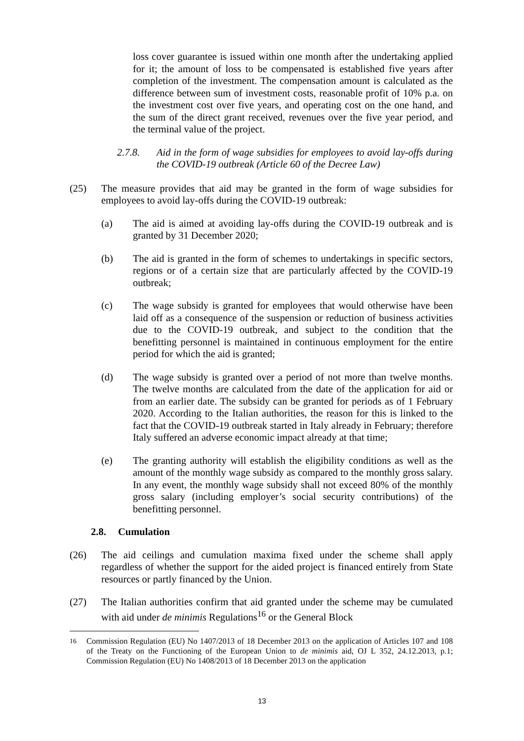loss cover guarantee is issued within one month after the undertaking applied for it; the amount of loss to be compensated is established five years after completion of the investment. The compensation amount is calculated as the difference between sum of investment costs, reasonable profit of 10% p.a. on the investment cost over five years, and operating cost on the one hand, and the sum of the direct grant received, revenues over the five year period, and the terminal value of the project.
2.7.8. Aid in the form of wage subsidies for employees to avoid lay-offs during the COVID-19 outbreak (Article 60 of the Decree Law)
(25) The measure provides that aid may be granted in the form of wage subsidies for employees to avoid lay-offs during the COVID-19 outbreak:
(a) The aid is aimed at avoiding lay-offs during the COVID-19 outbreak and is granted by 31 December 2020;
(b) The aid is granted in the form of schemes to undertakings in specific sectors, regions or of a certain size that are particularly affected by the COVID-19 outbreak;
(c) The wage subsidy is granted for employees that would otherwise have been laid off as a consequence of the suspension or reduction of business activities due to the COVID-19 outbreak, and subject to the condition that the benefitting personnel is maintained in continuous employment for the entire period for which the aid is granted;
(d) The wage subsidy is granted over a period of not more than twelve months. The twelve months are calculated from the date of the application for aid or from an earlier date. The subsidy can be granted for periods as of 1 February 2020. According to the Italian authorities, the reason for this is linked to the fact that the COVID-19 outbreak started in Italy already in February; therefore Italy suffered an adverse economic impact already at that time;
(e) The granting authority will establish the eligibility conditions as well as the amount of the monthly wage subsidy as compared to the monthly gross salary. In any event, the monthly wage subsidy shall not exceed 80% of the monthly gross salary (including employer’s social security contributions) of the benefitting personnel.
2.8. Cumulation
(26) The aid ceilings and cumulation maxima fixed under the scheme shall apply regardless of whether the support for the aided project is financed entirely from State resources or partly financed by the Union.
(27) The Italian authorities confirm that aid granted under the scheme may be cumulated with aid under de minimis Regulations<sup>16</sup> or the General Block
<sup>16</sup> Commission Regulation (EU) No 1407/2013 of 18 December 2013 on the application of Articles 107 and 108 of the Treaty on the Functioning of the European Union to de minimis aid, OJ L 352, 24.12.2013, p.1; Commission Regulation (EU) No 1408/2013 of 18 December 2013 on the application
13